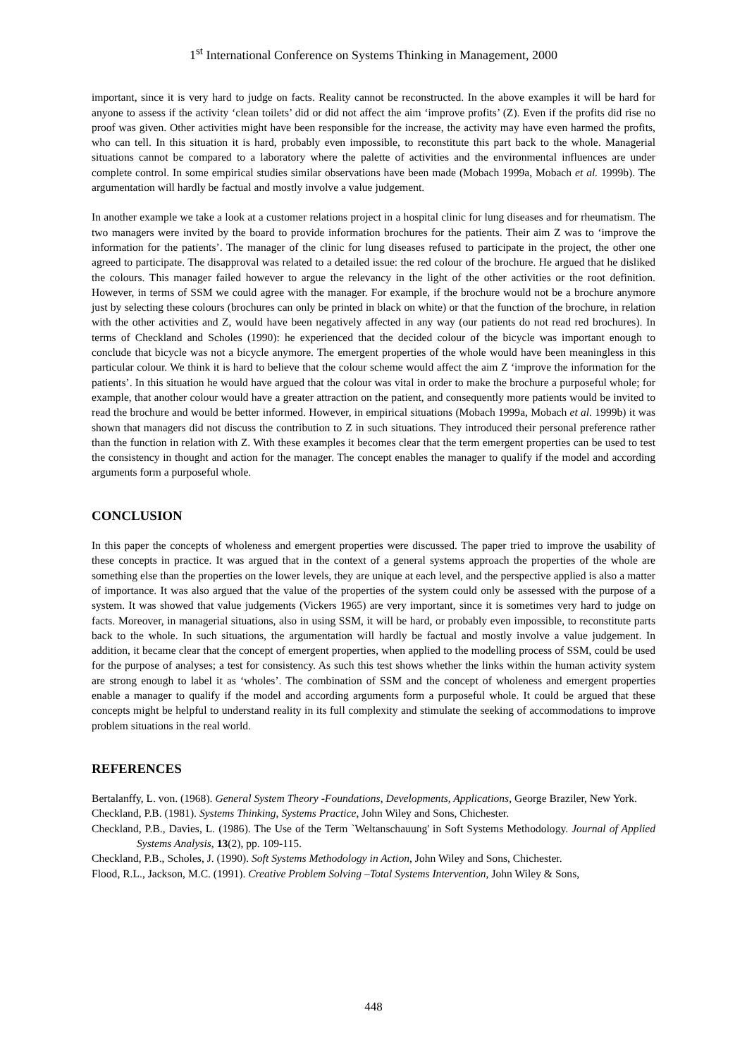1<sup>st</sup> International Conference on Systems Thinking in Management, 2000
important, since it is very hard to judge on facts. Reality cannot be reconstructed. In the above examples it will be hard for anyone to assess if the activity ‘clean toilets’ did or did not affect the aim ‘improve profits’ (Z). Even if the profits did rise no proof was given. Other activities might have been responsible for the increase, the activity may have even harmed the profits, who can tell. In this situation it is hard, probably even impossible, to reconstitute this part back to the whole. Managerial situations cannot be compared to a laboratory where the palette of activities and the environmental influences are under complete control. In some empirical studies similar observations have been made (Mobach 1999a, Mobach et al. 1999b). The argumentation will hardly be factual and mostly involve a value judgement.
In another example we take a look at a customer relations project in a hospital clinic for lung diseases and for rheumatism. The two managers were invited by the board to provide information brochures for the patients. Their aim Z was to ‘improve the information for the patients’. The manager of the clinic for lung diseases refused to participate in the project, the other one agreed to participate. The disapproval was related to a detailed issue: the red colour of the brochure. He argued that he disliked the colours. This manager failed however to argue the relevancy in the light of the other activities or the root definition. However, in terms of SSM we could agree with the manager. For example, if the brochure would not be a brochure anymore just by selecting these colours (brochures can only be printed in black on white) or that the function of the brochure, in relation with the other activities and Z, would have been negatively affected in any way (our patients do not read red brochures). In terms of Checkland and Scholes (1990): he experienced that the decided colour of the bicycle was important enough to conclude that bicycle was not a bicycle anymore. The emergent properties of the whole would have been meaningless in this particular colour. We think it is hard to believe that the colour scheme would affect the aim Z ‘improve the information for the patients’. In this situation he would have argued that the colour was vital in order to make the brochure a purposeful whole; for example, that another colour would have a greater attraction on the patient, and consequently more patients would be invited to read the brochure and would be better informed. However, in empirical situations (Mobach 1999a, Mobach et al. 1999b) it was shown that managers did not discuss the contribution to Z in such situations. They introduced their personal preference rather than the function in relation with Z. With these examples it becomes clear that the term emergent properties can be used to test the consistency in thought and action for the manager. The concept enables the manager to qualify if the model and according arguments form a purposeful whole.
CONCLUSION
In this paper the concepts of wholeness and emergent properties were discussed. The paper tried to improve the usability of these concepts in practice. It was argued that in the context of a general systems approach the properties of the whole are something else than the properties on the lower levels, they are unique at each level, and the perspective applied is also a matter of importance. It was also argued that the value of the properties of the system could only be assessed with the purpose of a system. It was showed that value judgements (Vickers 1965) are very important, since it is sometimes very hard to judge on facts. Moreover, in managerial situations, also in using SSM, it will be hard, or probably even impossible, to reconstitute parts back to the whole. In such situations, the argumentation will hardly be factual and mostly involve a value judgement. In addition, it became clear that the concept of emergent properties, when applied to the modelling process of SSM, could be used for the purpose of analyses; a test for consistency. As such this test shows whether the links within the human activity system are strong enough to label it as ‘wholes’. The combination of SSM and the concept of wholeness and emergent properties enable a manager to qualify if the model and according arguments form a purposeful whole. It could be argued that these concepts might be helpful to understand reality in its full complexity and stimulate the seeking of accommodations to improve problem situations in the real world.
REFERENCES
Bertalanffy, L. von. (1968). General System Theory -Foundations, Developments, Applications, George Braziler, New York.
Checkland, P.B. (1981). Systems Thinking, Systems Practice, John Wiley and Sons, Chichester.
Checkland, P.B., Davies, L. (1986). The Use of the Term `Weltanschauung' in Soft Systems Methodology. Journal of Applied Systems Analysis, 13(2), pp. 109-115.
Checkland, P.B., Scholes, J. (1990). Soft Systems Methodology in Action, John Wiley and Sons, Chichester.
Flood, R.L., Jackson, M.C. (1991). Creative Problem Solving –Total Systems Intervention, John Wiley & Sons,
448